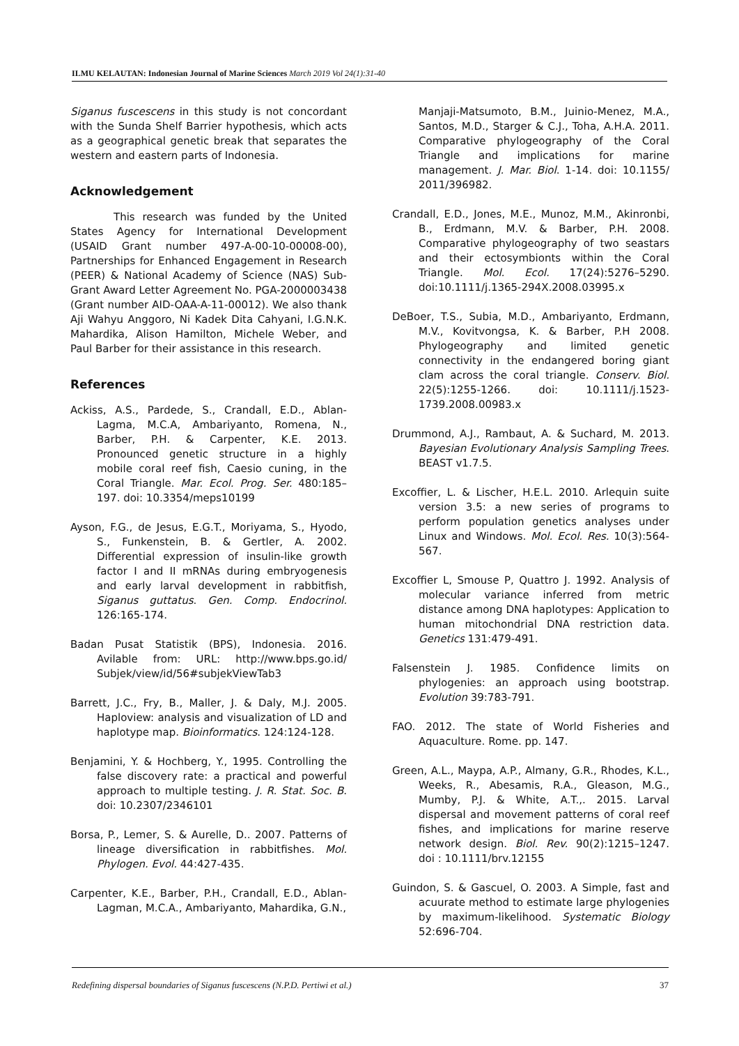ILMU KELAUTAN: Indonesian Journal of Marine Sciences March 2019 Vol 24(1):31-40
Siganus fuscescens in this study is not concordant with the Sunda Shelf Barrier hypothesis, which acts as a geographical genetic break that separates the western and eastern parts of Indonesia.
Acknowledgement
This research was funded by the United States Agency for International Development (USAID Grant number 497-A-00-10-00008-00), Partnerships for Enhanced Engagement in Research (PEER) & National Academy of Science (NAS) Sub-Grant Award Letter Agreement No. PGA-2000003438 (Grant number AID-OAA-A-11-00012). We also thank Aji Wahyu Anggoro, Ni Kadek Dita Cahyani, I.G.N.K. Mahardika, Alison Hamilton, Michele Weber, and Paul Barber for their assistance in this research.
References
Ackiss, A.S., Pardede, S., Crandall, E.D., Ablan-Lagma, M.C.A, Ambariyanto, Romena, N., Barber, P.H. & Carpenter, K.E. 2013. Pronounced genetic structure in a highly mobile coral reef fish, Caesio cuning, in the Coral Triangle. Mar. Ecol. Prog. Ser. 480:185–197. doi: 10.3354/meps10199
Ayson, F.G., de Jesus, E.G.T., Moriyama, S., Hyodo, S., Funkenstein, B. & Gertler, A. 2002. Differential expression of insulin-like growth factor I and II mRNAs during embryogenesis and early larval development in rabbitfish, Siganus guttatus. Gen. Comp. Endocrinol. 126:165-174.
Badan Pusat Statistik (BPS), Indonesia. 2016. Avilable from: URL: http://www.bps.go.id/ Subjek/view/id/56#subjekViewTab3
Barrett, J.C., Fry, B., Maller, J. & Daly, M.J. 2005. Haploview: analysis and visualization of LD and haplotype map. Bioinformatics. 124:124-128.
Benjamini, Y. & Hochberg, Y., 1995. Controlling the false discovery rate: a practical and powerful approach to multiple testing. J. R. Stat. Soc. B. doi: 10.2307/2346101
Borsa, P., Lemer, S. & Aurelle, D.. 2007. Patterns of lineage diversification in rabbitfishes. Mol. Phylogen. Evol. 44:427-435.
Carpenter, K.E., Barber, P.H., Crandall, E.D., Ablan-Lagman, M.C.A., Ambariyanto, Mahardika, G.N.,
Manjaji-Matsumoto, B.M., Juinio-Menez, M.A., Santos, M.D., Starger & C.J., Toha, A.H.A. 2011. Comparative phylogeography of the Coral Triangle and implications for marine management. J. Mar. Biol. 1-14. doi: 10.1155/ 2011/396982.
Crandall, E.D., Jones, M.E., Munoz, M.M., Akinronbi, B., Erdmann, M.V. & Barber, P.H. 2008. Comparative phylogeography of two seastars and their ectosymbionts within the Coral Triangle. Mol. Ecol. 17(24):5276–5290. doi:10.1111/j.1365-294X.2008.03995.x
DeBoer, T.S., Subia, M.D., Ambariyanto, Erdmann, M.V., Kovitvongsa, K. & Barber, P.H 2008. Phylogeography and limited genetic connectivity in the endangered boring giant clam across the coral triangle. Conserv. Biol. 22(5):1255-1266. doi: 10.1111/j.1523-1739.2008.00983.x
Drummond, A.J., Rambaut, A. & Suchard, M. 2013. Bayesian Evolutionary Analysis Sampling Trees. BEAST v1.7.5.
Excoffier, L. & Lischer, H.E.L. 2010. Arlequin suite version 3.5: a new series of programs to perform population genetics analyses under Linux and Windows. Mol. Ecol. Res. 10(3):564-567.
Excoffier L, Smouse P, Quattro J. 1992. Analysis of molecular variance inferred from metric distance among DNA haplotypes: Application to human mitochondrial DNA restriction data. Genetics 131:479-491.
Falsenstein J. 1985. Confidence limits on phylogenies: an approach using bootstrap. Evolution 39:783-791.
FAO. 2012. The state of World Fisheries and Aquaculture. Rome. pp. 147.
Green, A.L., Maypa, A.P., Almany, G.R., Rhodes, K.L., Weeks, R., Abesamis, R.A., Gleason, M.G., Mumby, P.J. & White, A.T.,. 2015. Larval dispersal and movement patterns of coral reef fishes, and implications for marine reserve network design. Biol. Rev. 90(2):1215–1247. doi : 10.1111/brv.12155
Guindon, S. & Gascuel, O. 2003. A Simple, fast and acuurate method to estimate large phylogenies by maximum-likelihood. Systematic Biology 52:696-704.
Redefining dispersal boundaries of Siganus fuscescens (N.P.D. Pertiwi et al.) 37